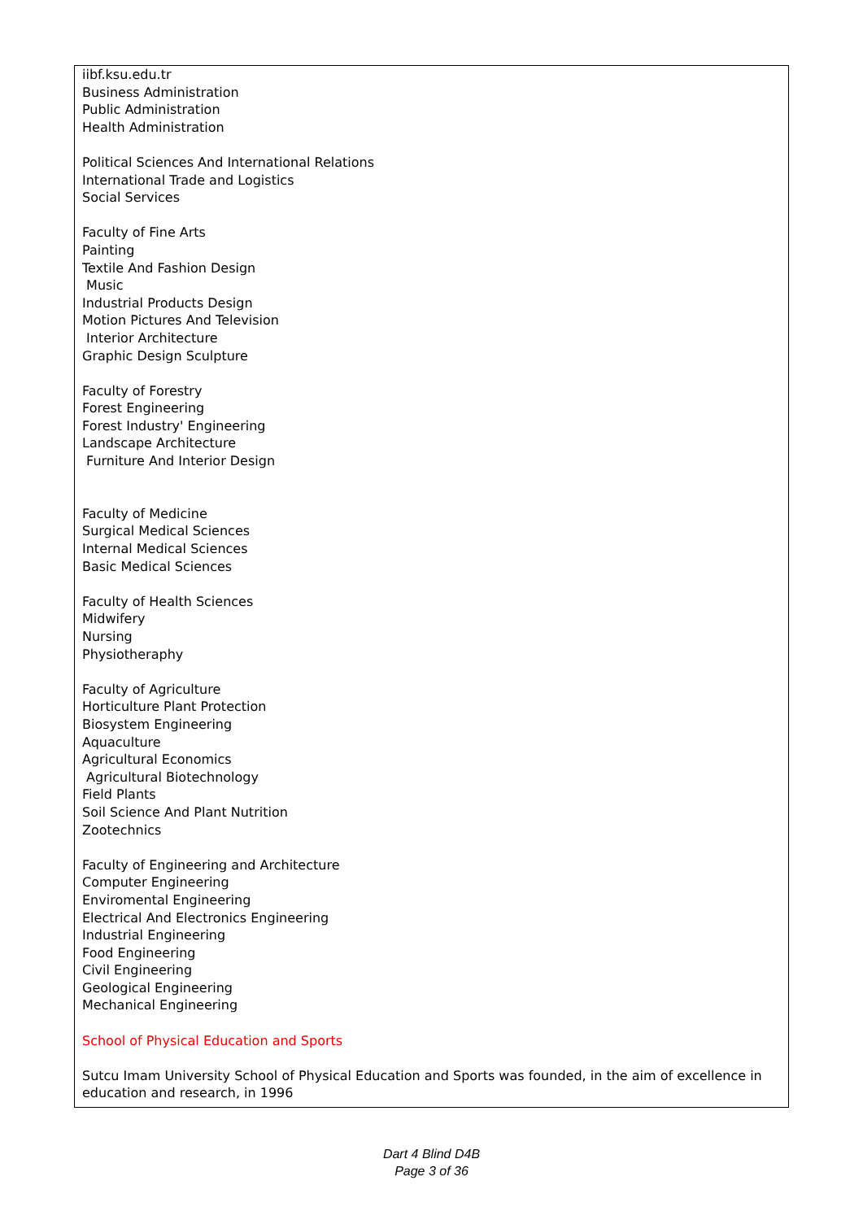iibf.ksu.edu.tr Business Administration Public Administration Health Administration Political Sciences And International Relations International Trade and Logistics Social Services Faculty of Fine Arts Painting Textile And Fashion Design Music Industrial Products Design Motion Pictures And Television Interior Architecture Graphic Design Sculpture Faculty of Forestry Forest Engineering Forest Industry' Engineering Landscape Architecture Furniture And Interior Design Faculty of Medicine Surgical Medical Sciences Internal Medical Sciences Basic Medical Sciences Faculty of Health Sciences Midwifery Nursing Physiotheraphy Faculty of Agriculture Horticulture Plant Protection Biosystem Engineering Aquaculture Agricultural Economics Agricultural Biotechnology Field Plants Soil Science And Plant Nutrition Zootechnics Faculty of Engineering and Architecture Computer Engineering Enviromental Engineering Electrical And Electronics Engineering Industrial Engineering Food Engineering Civil Engineering Geological Engineering Mechanical Engineering
School of Physical Education and Sports
Sutcu Imam University School of Physical Education and Sports was founded, in the aim of excellence in education and research, in 1996
Dart 4 Blind D4B
Page 3 of 36